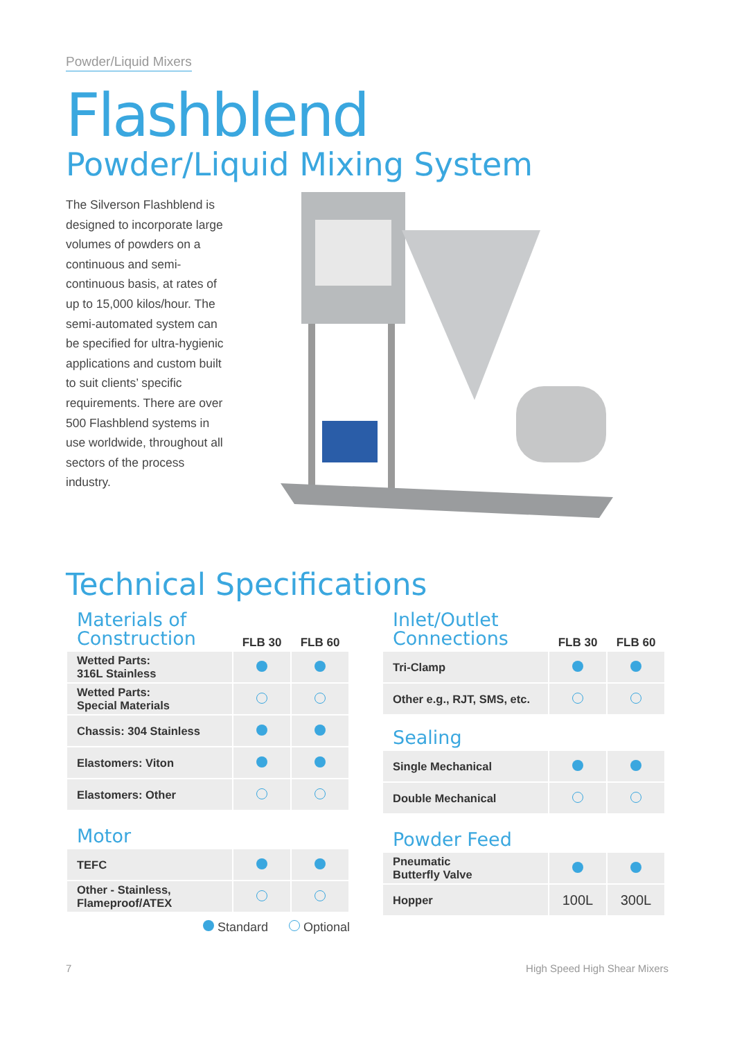Powder/Liquid Mixers
Flashblend
Powder/Liquid Mixing System
The Silverson Flashblend is designed to incorporate large volumes of powders on a continuous and semi-continuous basis, at rates of up to 15,000 kilos/hour. The semi-automated system can be specified for ultra-hygienic applications and custom built to suit clients’ specific requirements. There are over 500 Flashblend systems in use worldwide, throughout all sectors of the process industry.
Technical Specifications
| Materials of Construction | FLB 30 | FLB 60 |
| --- | --- | --- |
| Wetted Parts: 316L Stainless | | |
| Wetted Parts: Special Materials | | |
| Chassis: 304 Stainless | | |
| Elastomers: Viton | | |
| Elastomers: Other | | |
| Motor | | |
| TEFC | | |
| Other - Stainless, Flameproof/ATEX | | |
Standard Optional
| Inlet/Outlet Connections | FLB 30 | FLB 60 |
| --- | --- | --- |
| Tri-Clamp | | |
| Other e.g., RJT, SMS, etc. | | |
| Sealing | | |
| Single Mechanical | | |
| Double Mechanical | | |
| Powder Feed | | |
| Pneumatic Butterfly Valve | | |
| Hopper | 100L | 300L |
7 High Speed High Shear Mixers